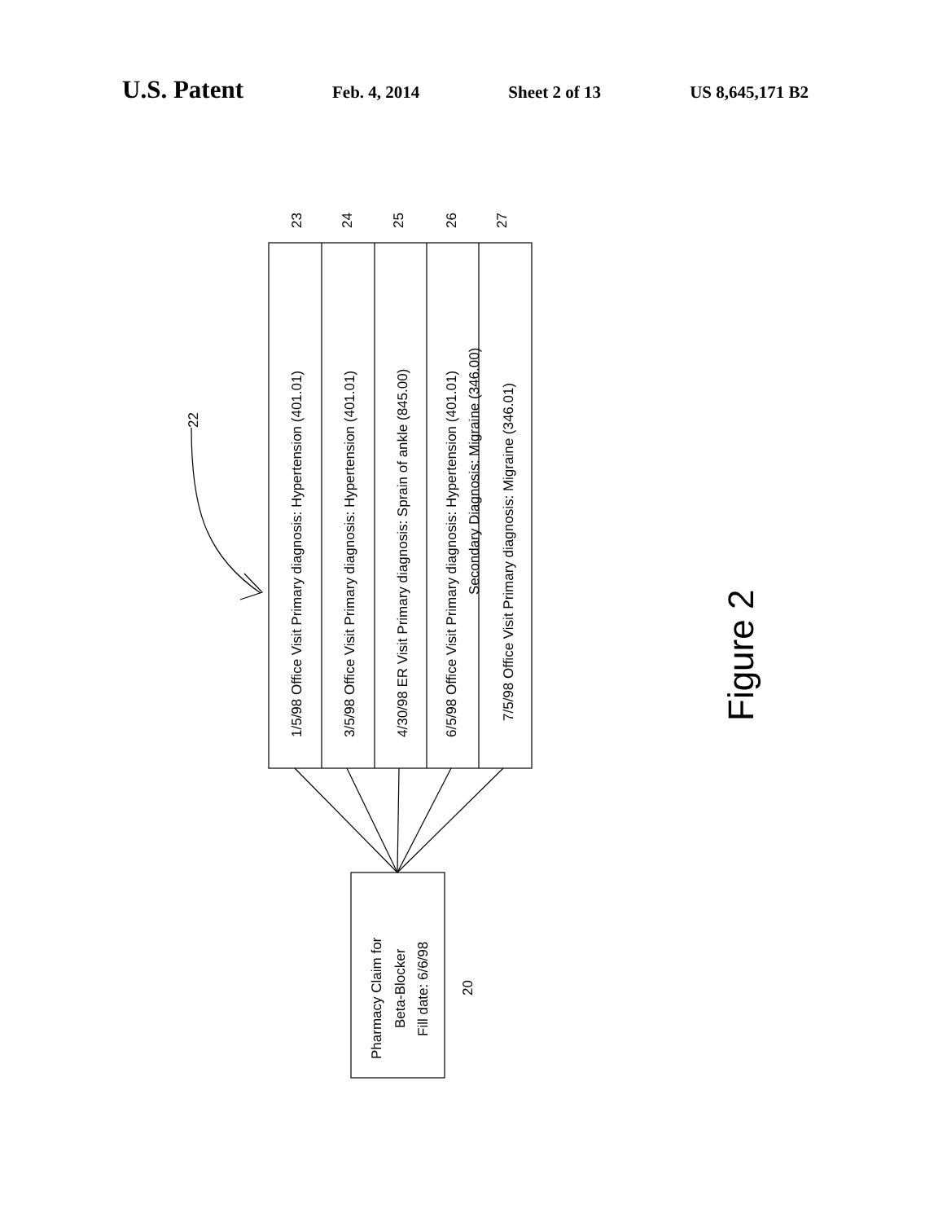U.S. Patent Feb. 4, 2014 Sheet 2 of 13 US 8,645,171 B2
1/5/98 Office Visit Primary diagnosis: Hypertension (401.01)
3/5/98 Office Visit Primary diagnosis: Hypertension (401.01)
4/30/98 ER Visit Primary diagnosis: Sprain of ankle (845.00)
6/5/98 Office Visit Primary diagnosis: Hypertension (401.01)
Secondary Diagnosis: Migraine (346.00)
7/5/98 Office Visit Primary diagnosis: Migraine (346.01)
23
24
25
26
27
22
Pharmacy Claim for
Beta-Blocker
Fill date: 6/6/98
20
Figure 2